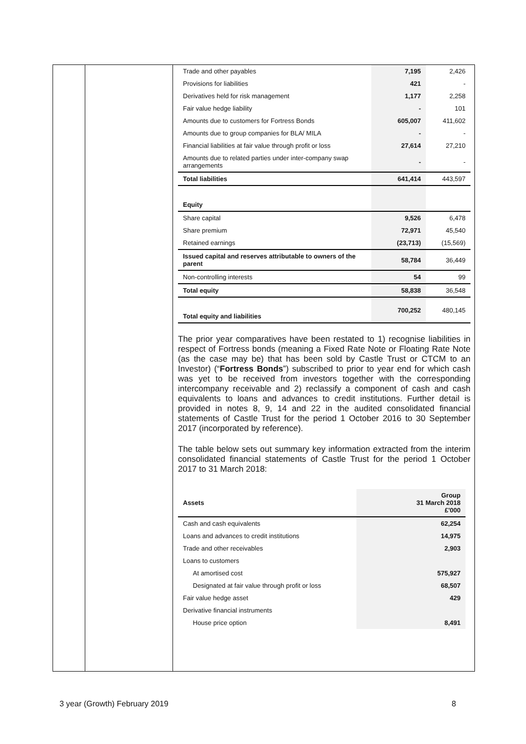| Trade and other payables | 7,195 | 2,426 |
| Provisions for liabilities | 421 | - |
| Derivatives held for risk management | 1,177 | 2,258 |
| Fair value hedge liability | - | 101 |
| Amounts due to customers for Fortress Bonds | 605,007 | 411,602 |
| Amounts due to group companies for BLA/ MILA | - | - |
| Financial liabilities at fair value through profit or loss | 27,614 | 27,210 |
| Amounts due to related parties under inter-company swap arrangements | - | - |
| Total liabilities | 641,414 | 443,597 |
| Equity | | |
| Share capital | 9,526 | 6,478 |
| Share premium | 72,971 | 45,540 |
| Retained earnings | (23,713) | (15,569) |
| Issued capital and reserves attributable to owners of the parent | 58,784 | 36,449 |
| Non-controlling interests | 54 | 99 |
| Total equity | 58,838 | 36,548 |
| Total equity and liabilities | 700,252 | 480,145 |
The prior year comparatives have been restated to 1) recognise liabilities in respect of Fortress bonds (meaning a Fixed Rate Note or Floating Rate Note (as the case may be) that has been sold by Castle Trust or CTCM to an Investor) (“Fortress Bonds”) subscribed to prior to year end for which cash was yet to be received from investors together with the corresponding intercompany receivable and 2) reclassify a component of cash and cash equivalents to loans and advances to credit institutions. Further detail is provided in notes 8, 9, 14 and 22 in the audited consolidated financial statements of Castle Trust for the period 1 October 2016 to 30 September 2017 (incorporated by reference).
The table below sets out summary key information extracted from the interim consolidated financial statements of Castle Trust for the period 1 October 2017 to 31 March 2018:
| Assets | Group 31 March 2018 £'000 |
| Cash and cash equivalents | 62,254 |
| Loans and advances to credit institutions | 14,975 |
| Trade and other receivables | 2,903 |
| Loans to customers | |
| At amortised cost | 575,927 |
| Designated at fair value through profit or loss | 68,507 |
| Fair value hedge asset | 429 |
| Derivative financial instruments | |
| House price option | 8,491 |
3 year (Growth) February 2019 8